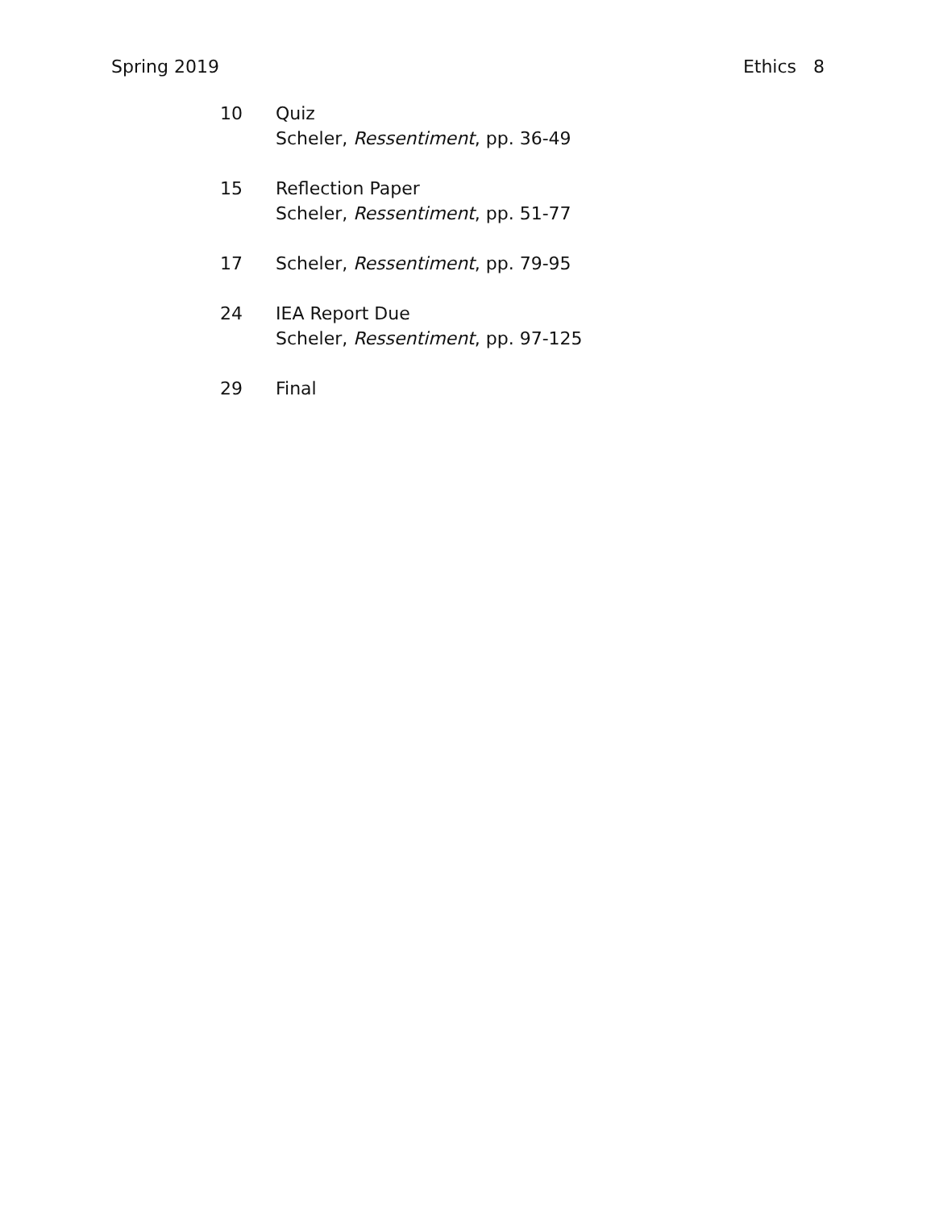Spring 2019 Ethics 8
10 Quiz
Scheler, Ressentiment, pp. 36-49
15 Reflection Paper
Scheler, Ressentiment, pp. 51-77
17 Scheler, Ressentiment, pp. 79-95
24 IEA Report Due
Scheler, Ressentiment, pp. 97-125
29 Final